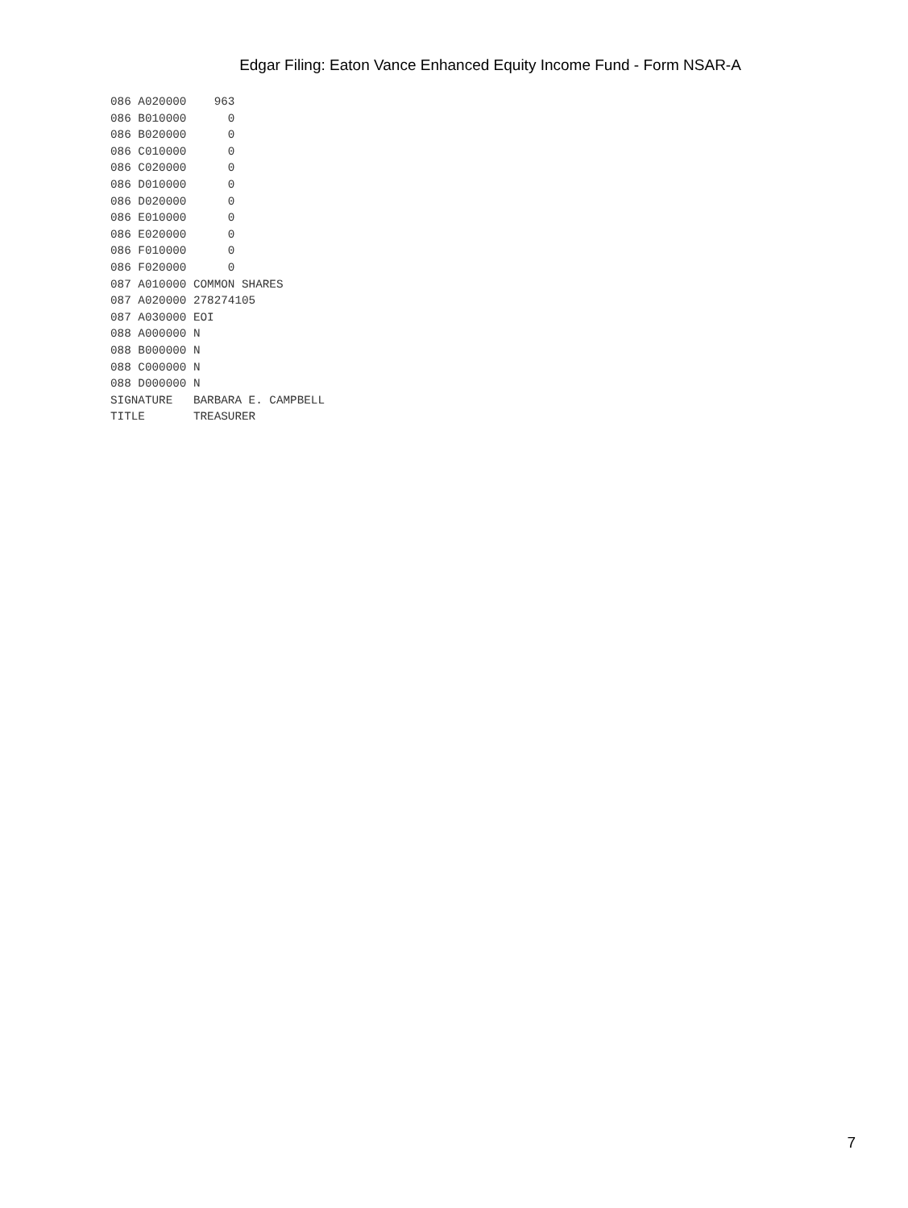Edgar Filing: Eaton Vance Enhanced Equity Income Fund - Form NSAR-A
086 A020000    963
086 B010000      0
086 B020000      0
086 C010000      0
086 C020000      0
086 D010000      0
086 D020000      0
086 E010000      0
086 E020000      0
086 F010000      0
086 F020000      0
087 A010000 COMMON SHARES
087 A020000 278274105
087 A030000 EOI
088 A000000 N
088 B000000 N
088 C000000 N
088 D000000 N
SIGNATURE   BARBARA E. CAMPBELL
TITLE       TREASURER
7